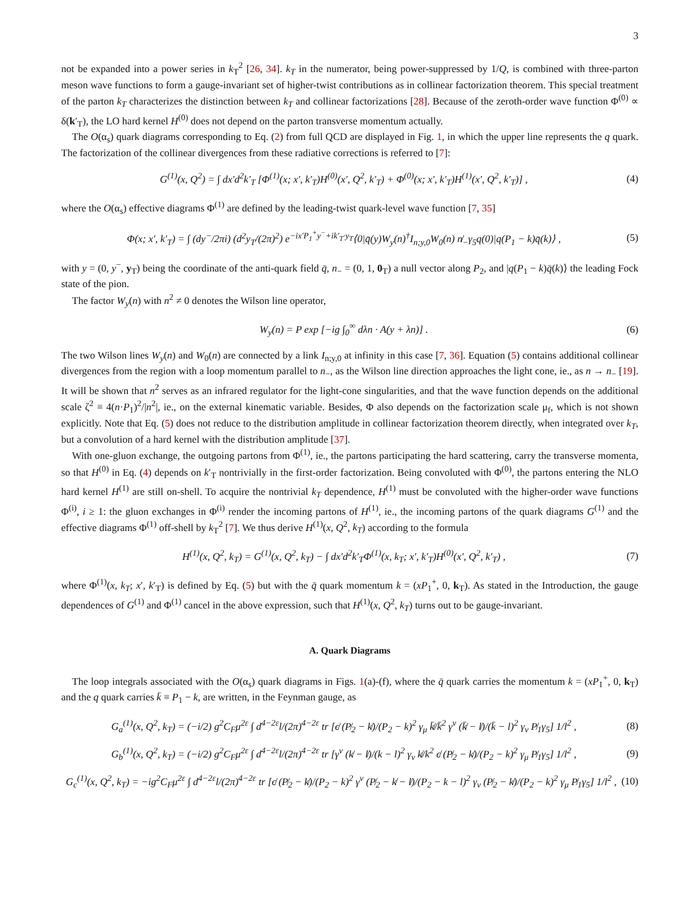3
not be expanded into a power series in k<sub>T</sub><sup>2</sup> [26, 34]. k<sub>T</sub> in the numerator, being power-suppressed by 1/Q, is combined with three-parton meson wave functions to form a gauge-invariant set of higher-twist contributions as in collinear factorization theorem. This special treatment of the parton k<sub>T</sub> characterizes the distinction between k<sub>T</sub> and collinear factorizations [28]. Because of the zeroth-order wave function Φ<sup>(0)</sup> ∝ δ(k′<sub>T</sub>), the LO hard kernel H<sup>(0)</sup> does not depend on the parton transverse momentum actually.
The O(α<sub>s</sub>) quark diagrams corresponding to Eq. (2) from full QCD are displayed in Fig. 1, in which the upper line represents the q quark. The factorization of the collinear divergences from these radiative corrections is referred to [7]:
G<sup>(1)</sup>(x, Q<sup>2</sup>) = ∫ dx′d<sup>2</sup>k′<sub>T</sub> [Φ<sup>(1)</sup>(x; x′, k′<sub>T</sub>)H<sup>(0)</sup>(x′, Q<sup>2</sup>, k′<sub>T</sub>) + Φ<sup>(0)</sup>(x; x′, k′<sub>T</sub>)H<sup>(1)</sup>(x′, Q<sup>2</sup>, k′<sub>T</sub>)] , (4)
where the O(α<sub>s</sub>) effective diagrams Φ<sup>(1)</sup> are defined by the leading-twist quark-level wave function [7, 35]
Φ(x; x′, k′<sub>T</sub>) = ∫ (dy<sup>−</sup>/2πi) (d<sup>2</sup>y<sub>T</sub>/(2π)<sup>2</sup>) e<sup>−ix′P<sub>1</sub><sup>+</sup>y<sup>−</sup>+ik′<sub>T</sub>·y<sub>T</sub></sup>⟨0|q̄(y)W<sub>y</sub>(n)<sup>†</sup>I<sub>n;y,0</sub>W<sub>0</sub>(n) n̸<sub>−</sub>γ<sub>5</sub>q(0)|q(P<sub>1</sub> − k)q̄(k)⟩ , (5)
with y = (0, y<sup>−</sup>, y<sub>T</sub>) being the coordinate of the anti-quark field q̄, n<sub>−</sub> = (0, 1, 0<sub>T</sub>) a null vector along P<sub>2</sub>, and |q(P<sub>1</sub> − k)q̄(k)⟩ the leading Fock state of the pion.
The factor W<sub>y</sub>(n) with n<sup>2</sup> ≠ 0 denotes the Wilson line operator,
W<sub>y</sub>(n) = P exp [−ig ∫<sub>0</sub><sup>∞</sup> dλn · A(y + λn)] . (6)
The two Wilson lines W<sub>y</sub>(n) and W<sub>0</sub>(n) are connected by a link I<sub>n;y,0</sub> at infinity in this case [7, 36]. Equation (5) contains additional collinear divergences from the region with a loop momentum parallel to n<sub>−</sub>, as the Wilson line direction approaches the light cone, ie., as n → n<sub>−</sub> [19]. It will be shown that n<sup>2</sup> serves as an infrared regulator for the light-cone singularities, and that the wave function depends on the additional scale ζ<sup>2</sup> ≡ 4(n·P<sub>1</sub>)<sup>2</sup>/|n<sup>2</sup>|, ie., on the external kinematic variable. Besides, Φ also depends on the factorization scale μ<sub>f</sub>, which is not shown explicitly. Note that Eq. (5) does not reduce to the distribution amplitude in collinear factorization theorem directly, when integrated over k<sub>T</sub>, but a convolution of a hard kernel with the distribution amplitude [37].
With one-gluon exchange, the outgoing partons from Φ<sup>(1)</sup>, ie., the partons participating the hard scattering, carry the transverse momenta, so that H<sup>(0)</sup> in Eq. (4) depends on k′<sub>T</sub> nontrivially in the first-order factorization. Being convoluted with Φ<sup>(0)</sup>, the partons entering the NLO hard kernel H<sup>(1)</sup> are still on-shell. To acquire the nontrivial k<sub>T</sub> dependence, H<sup>(1)</sup> must be convoluted with the higher-order wave functions Φ<sup>(i)</sup>, i ≥ 1: the gluon exchanges in Φ<sup>(i)</sup> render the incoming partons of H<sup>(1)</sup>, ie., the incoming partons of the quark diagrams G<sup>(1)</sup> and the effective diagrams Φ<sup>(1)</sup> off-shell by k<sub>T</sub><sup>2</sup> [7]. We thus derive H<sup>(1)</sup>(x, Q<sup>2</sup>, k<sub>T</sub>) according to the formula
H<sup>(1)</sup>(x, Q<sup>2</sup>, k<sub>T</sub>) = G<sup>(1)</sup>(x, Q<sup>2</sup>, k<sub>T</sub>) − ∫ dx′d<sup>2</sup>k′<sub>T</sub>Φ<sup>(1)</sup>(x, k<sub>T</sub>; x′, k′<sub>T</sub>)H<sup>(0)</sup>(x′, Q<sup>2</sup>, k′<sub>T</sub>) , (7)
where Φ<sup>(1)</sup>(x, k<sub>T</sub>; x′, k′<sub>T</sub>) is defined by Eq. (5) but with the q̄ quark momentum k = (xP<sub>1</sub><sup>+</sup>, 0, k<sub>T</sub>). As stated in the Introduction, the gauge dependences of G<sup>(1)</sup> and Φ<sup>(1)</sup> cancel in the above expression, such that H<sup>(1)</sup>(x, Q<sup>2</sup>, k<sub>T</sub>) turns out to be gauge-invariant.
A. Quark Diagrams
The loop integrals associated with the O(α<sub>s</sub>) quark diagrams in Figs. 1(a)-(f), where the q̄ quark carries the momentum k = (xP<sub>1</sub><sup>+</sup>, 0, k<sub>T</sub>) and the q quark carries k̄ ≡ P<sub>1</sub> − k, are written, in the Feynman gauge, as
G<sub>a</sub><sup>(1)</sup>(x, Q<sup>2</sup>, k<sub>T</sub>) = (−i/2) g<sup>2</sup>C<sub>F</sub>μ<sup>2ε</sup> ∫ d<sup>4−2ε</sup>l/(2π)<sup>4−2ε</sup> tr [ϵ̸ (P̸<sub>2</sub> − k̸)/(P<sub>2</sub> − k)<sup>2</sup> γ<sub>μ</sub> k̸̄/k̄<sup>2</sup> γ<sup>ν</sup> (k̸̄ − l̸)/(k̄ − l)<sup>2</sup> γ<sub>ν</sub> P̸<sub>1</sub>γ<sub>5</sub>] 1/l<sup>2</sup> , (8)
G<sub>b</sub><sup>(1)</sup>(x, Q<sup>2</sup>, k<sub>T</sub>) = (−i/2) g<sup>2</sup>C<sub>F</sub>μ<sup>2ε</sup> ∫ d<sup>4−2ε</sup>l/(2π)<sup>4−2ε</sup> tr [γ<sup>ν</sup> (k̸ − l̸)/(k − l)<sup>2</sup> γ<sub>ν</sub> k̸/k<sup>2</sup> ϵ̸ (P̸<sub>2</sub> − k̸)/(P<sub>2</sub> − k)<sup>2</sup> γ<sub>μ</sub> P̸<sub>1</sub>γ<sub>5</sub>] 1/l<sup>2</sup> , (9)
G<sub>c</sub><sup>(1)</sup>(x, Q<sup>2</sup>, k<sub>T</sub>) = −ig<sup>2</sup>C<sub>F</sub>μ<sup>2ε</sup> ∫ d<sup>4−2ε</sup>l/(2π)<sup>4−2ε</sup> tr [ϵ̸ (P̸<sub>2</sub> − k̸)/(P<sub>2</sub> − k)<sup>2</sup> γ<sup>ν</sup> (P̸<sub>2</sub> − k̸ − l̸)/(P<sub>2</sub> − k − l)<sup>2</sup> γ<sub>ν</sub> (P̸<sub>2</sub> − k̸)/(P<sub>2</sub> − k)<sup>2</sup> γ<sub>μ</sub> P̸<sub>1</sub>γ<sub>5</sub>] 1/l<sup>2</sup> , (10)